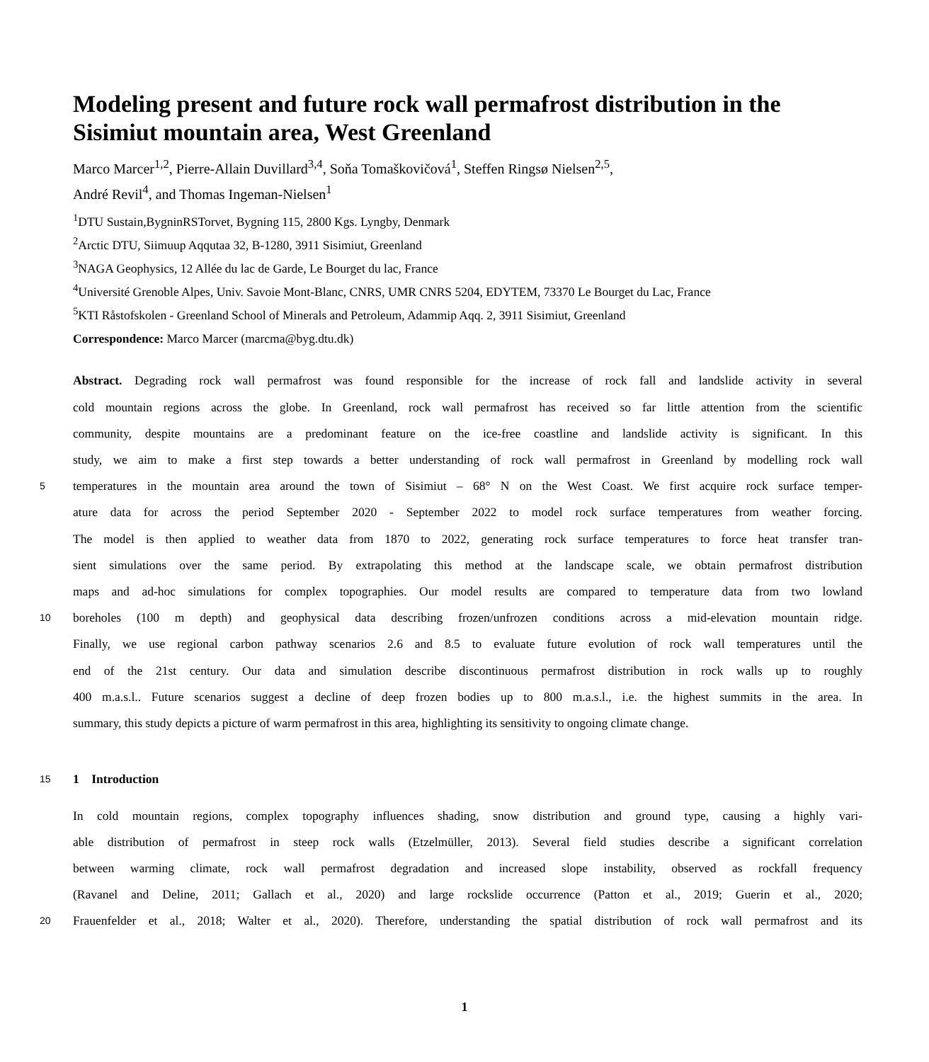Modeling present and future rock wall permafrost distribution in the Sisimiut mountain area, West Greenland
Marco Marcer<sup>1,2</sup>, Pierre-Allain Duvillard<sup>3,4</sup>, Soňa Tomaškovičová<sup>1</sup>, Steffen Ringsø Nielsen<sup>2,5</sup>,
André Revil<sup>4</sup>, and Thomas Ingeman-Nielsen<sup>1</sup>
<sup>1</sup> DTU Sustain,BygninRSTorvet, Bygning 115, 2800 Kgs. Lyngby, Denmark
<sup>2</sup> Arctic DTU, Siimuup Aqqutaa 32, B-1280, 3911 Sisimiut, Greenland
<sup>3</sup> NAGA Geophysics, 12 Allée du lac de Garde, Le Bourget du lac, France
<sup>4</sup> Université Grenoble Alpes, Univ. Savoie Mont-Blanc, CNRS, UMR CNRS 5204, EDYTEM, 73370 Le Bourget du Lac, France
<sup>5</sup> KTI Råstofskolen - Greenland School of Minerals and Petroleum, Adammip Aqq. 2, 3911 Sisimiut, Greenland
Correspondence: Marco Marcer (marcma@byg.dtu.dk)
Abstract. Degrading rock wall permafrost was found responsible for the increase of rock fall and landslide activity in several
cold mountain regions across the globe. In Greenland, rock wall permafrost has received so far little attention from the scientific
community, despite mountains are a predominant feature on the ice-free coastline and landslide activity is significant. In this
study, we aim to make a first step towards a better understanding of rock wall permafrost in Greenland by modelling rock wall
5
temperatures in the mountain area around the town of Sisimiut – 68° N on the West Coast. We first acquire rock surface temper-
ature data for across the period September 2020 - September 2022 to model rock surface temperatures from weather forcing.
The model is then applied to weather data from 1870 to 2022, generating rock surface temperatures to force heat transfer tran-
sient simulations over the same period. By extrapolating this method at the landscape scale, we obtain permafrost distribution
maps and ad-hoc simulations for complex topographies. Our model results are compared to temperature data from two lowland
10
boreholes (100 m depth) and geophysical data describing frozen/unfrozen conditions across a mid-elevation mountain ridge.
Finally, we use regional carbon pathway scenarios 2.6 and 8.5 to evaluate future evolution of rock wall temperatures until the
end of the 21st century. Our data and simulation describe discontinuous permafrost distribution in rock walls up to roughly
400 m.a.s.l.. Future scenarios suggest a decline of deep frozen bodies up to 800 m.a.s.l., i.e. the highest summits in the area. In
summary, this study depicts a picture of warm permafrost in this area, highlighting its sensitivity to ongoing climate change.
15
1 Introduction
In cold mountain regions, complex topography influences shading, snow distribution and ground type, causing a highly vari-
able distribution of permafrost in steep rock walls (Etzelmüller, 2013). Several field studies describe a significant correlation
between warming climate, rock wall permafrost degradation and increased slope instability, observed as rockfall frequency
(Ravanel and Deline, 2011; Gallach et al., 2020) and large rockslide occurrence (Patton et al., 2019; Guerin et al., 2020;
20
Frauenfelder et al., 2018; Walter et al., 2020). Therefore, understanding the spatial distribution of rock wall permafrost and its
1